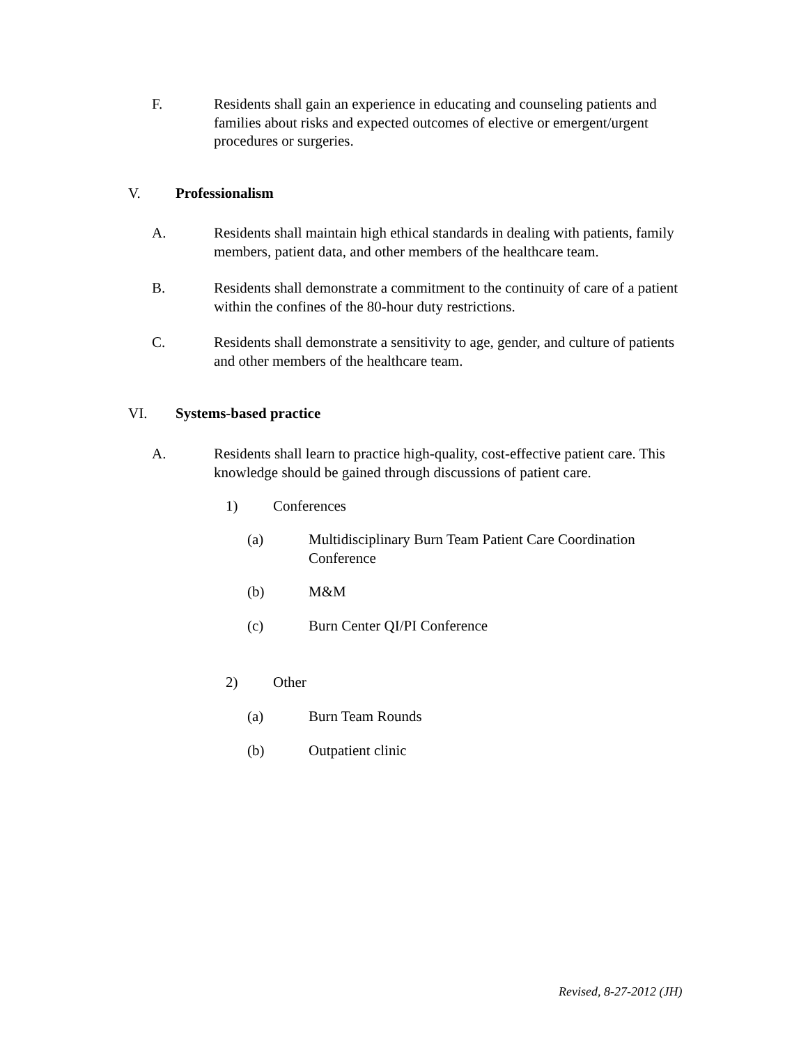F. Residents shall gain an experience in educating and counseling patients and families about risks and expected outcomes of elective or emergent/urgent procedures or surgeries.
V. Professionalism
A. Residents shall maintain high ethical standards in dealing with patients, family members, patient data, and other members of the healthcare team.
B. Residents shall demonstrate a commitment to the continuity of care of a patient within the confines of the 80-hour duty restrictions.
C. Residents shall demonstrate a sensitivity to age, gender, and culture of patients and other members of the healthcare team.
VI. Systems-based practice
A. Residents shall learn to practice high-quality, cost-effective patient care. This knowledge should be gained through discussions of patient care.
1) Conferences
(a) Multidisciplinary Burn Team Patient Care Coordination Conference
(b) M&M
(c) Burn Center QI/PI Conference
2) Other
(a) Burn Team Rounds
(b) Outpatient clinic
Revised, 8-27-2012 (JH)